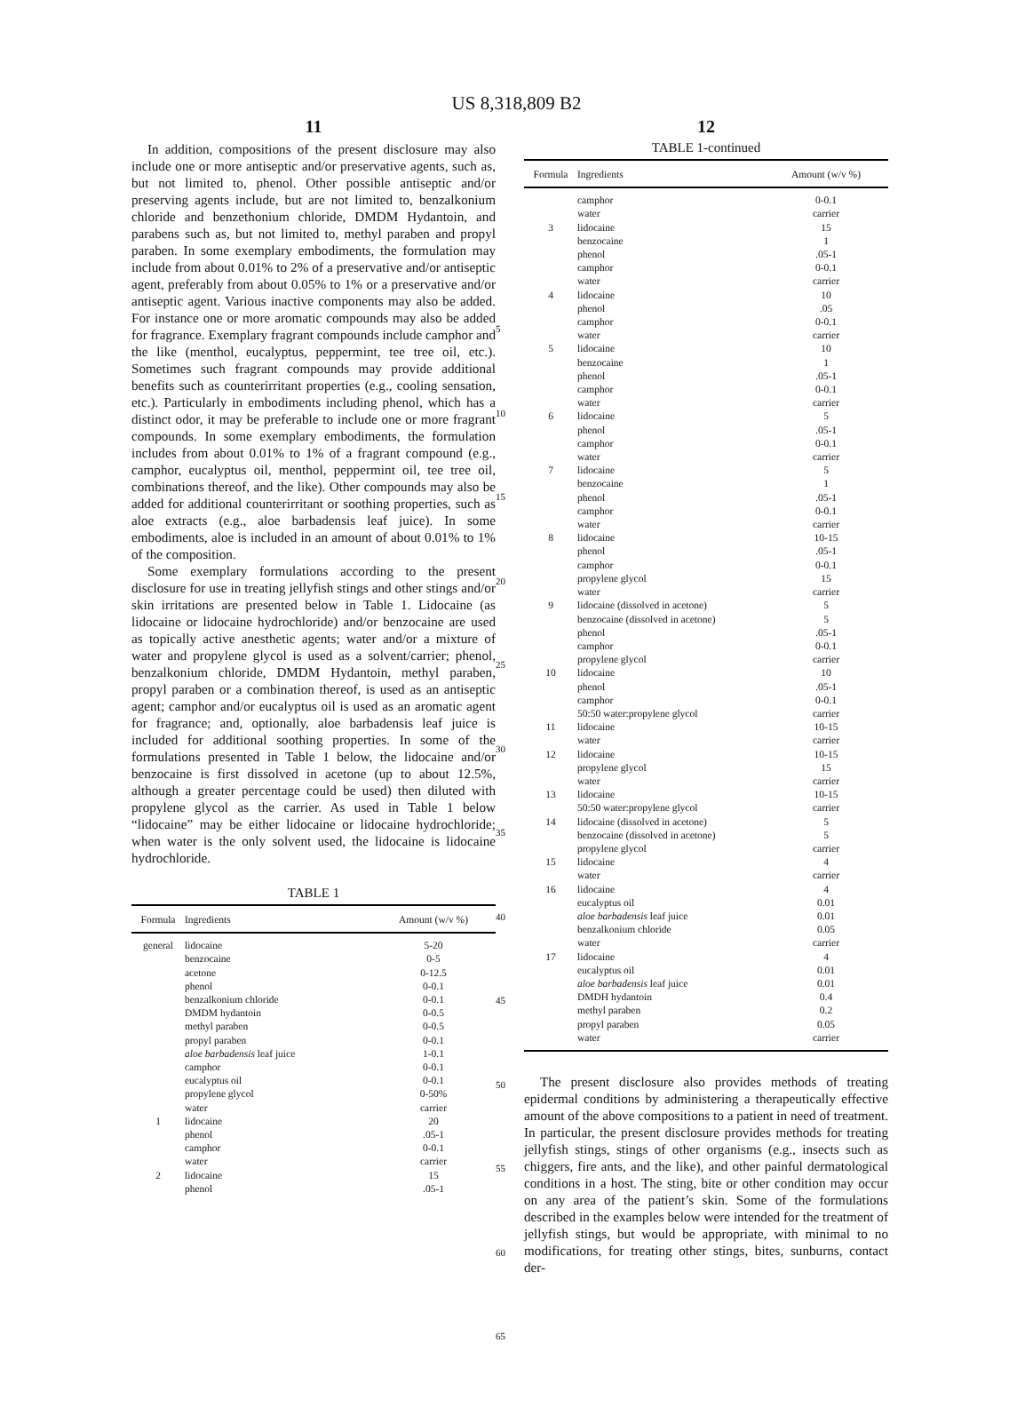US 8,318,809 B2
11
In addition, compositions of the present disclosure may also include one or more antiseptic and/or preservative agents, such as, but not limited to, phenol. Other possible antiseptic and/or preserving agents include, but are not limited to, benzalkonium chloride and benzethonium chloride, DMDM Hydantoin, and parabens such as, but not limited to, methyl paraben and propyl paraben. In some exemplary embodiments, the formulation may include from about 0.01% to 2% of a preservative and/or antiseptic agent, preferably from about 0.05% to 1% or a preservative and/or antiseptic agent. Various inactive components may also be added. For instance one or more aromatic compounds may also be added for fragrance. Exemplary fragrant compounds include camphor and the like (menthol, eucalyptus, peppermint, tee tree oil, etc.). Sometimes such fragrant compounds may provide additional benefits such as counterirritant properties (e.g., cooling sensation, etc.). Particularly in embodiments including phenol, which has a distinct odor, it may be preferable to include one or more fragrant compounds. In some exemplary embodiments, the formulation includes from about 0.01% to 1% of a fragrant compound (e.g., camphor, eucalyptus oil, menthol, peppermint oil, tee tree oil, combinations thereof, and the like). Other compounds may also be added for additional counterirritant or soothing properties, such as aloe extracts (e.g., aloe barbadensis leaf juice). In some embodiments, aloe is included in an amount of about 0.01% to 1% of the composition.
Some exemplary formulations according to the present disclosure for use in treating jellyfish stings and other stings and/or skin irritations are presented below in Table 1. Lidocaine (as lidocaine or lidocaine hydrochloride) and/or benzocaine are used as topically active anesthetic agents; water and/or a mixture of water and propylene glycol is used as a solvent/carrier; phenol, benzalkonium chloride, DMDM Hydantoin, methyl paraben, propyl paraben or a combination thereof, is used as an antiseptic agent; camphor and/or eucalyptus oil is used as an aromatic agent for fragrance; and, optionally, aloe barbadensis leaf juice is included for additional soothing properties. In some of the formulations presented in Table 1 below, the lidocaine and/or benzocaine is first dissolved in acetone (up to about 12.5%, although a greater percentage could be used) then diluted with propylene glycol as the carrier. As used in Table 1 below “lidocaine” may be either lidocaine or lidocaine hydrochloride; when water is the only solvent used, the lidocaine is lidocaine hydrochloride.
TABLE 1
| Formula | Ingredients | Amount (w/v %) |
| --- | --- | --- |
| general | lidocaine | 5-20 |
| | benzocaine | 0-5 |
| | acetone | 0-12.5 |
| | phenol | 0-0.1 |
| | benzalkonium chloride | 0-0.1 |
| | DMDM hydantoin | 0-0.5 |
| | methyl paraben | 0-0.5 |
| | propyl paraben | 0-0.1 |
| | aloe barbadensis leaf juice | 1-0.1 |
| | camphor | 0-0.1 |
| | eucalyptus oil | 0-0.1 |
| | propylene glycol | 0-50% |
| | water | carrier |
| 1 | lidocaine | 20 |
| | phenol | .05-1 |
| | camphor | 0-0.1 |
| | water | carrier |
| 2 | lidocaine | 15 |
| | phenol | .05-1 |
5
10
15
20
25
30
35
40
45
50
55
60
65
12
TABLE 1-continued
| Formula | Ingredients | Amount (w/v %) |
| --- | --- | --- |
| | camphor | 0-0.1 |
| | water | carrier |
| 3 | lidocaine | 15 |
| | benzocaine | 1 |
| | phenol | .05-1 |
| | camphor | 0-0.1 |
| | water | carrier |
| 4 | lidocaine | 10 |
| | phenol | .05 |
| | camphor | 0-0.1 |
| | water | carrier |
| 5 | lidocaine | 10 |
| | benzocaine | 1 |
| | phenol | .05-1 |
| | camphor | 0-0.1 |
| | water | carrier |
| 6 | lidocaine | 5 |
| | phenol | .05-1 |
| | camphor | 0-0.1 |
| | water | carrier |
| 7 | lidocaine | 5 |
| | benzocaine | 1 |
| | phenol | .05-1 |
| | camphor | 0-0.1 |
| | water | carrier |
| 8 | lidocaine | 10-15 |
| | phenol | .05-1 |
| | camphor | 0-0.1 |
| | propylene glycol | 15 |
| | water | carrier |
| 9 | lidocaine (dissolved in acetone) | 5 |
| | benzocaine (dissolved in acetone) | 5 |
| | phenol | .05-1 |
| | camphor | 0-0.1 |
| | propylene glycol | carrier |
| 10 | lidocaine | 10 |
| | phenol | .05-1 |
| | camphor | 0-0.1 |
| | 50:50 water:propylene glycol | carrier |
| 11 | lidocaine | 10-15 |
| | water | carrier |
| 12 | lidocaine | 10-15 |
| | propylene glycol | 15 |
| | water | carrier |
| 13 | lidocaine | 10-15 |
| | 50:50 water:propylene glycol | carrier |
| 14 | lidocaine (dissolved in acetone) | 5 |
| | benzocaine (dissolved in acetone) | 5 |
| | propylene glycol | carrier |
| 15 | lidocaine | 4 |
| | water | carrier |
| 16 | lidocaine | 4 |
| | eucalyptus oil | 0.01 |
| | aloe barbadensis leaf juice | 0.01 |
| | benzalkonium chloride | 0.05 |
| | water | carrier |
| 17 | lidocaine | 4 |
| | eucalyptus oil | 0.01 |
| | aloe barbadensis leaf juice | 0.01 |
| | DMDH hydantoin | 0.4 |
| | methyl paraben | 0.2 |
| | propyl paraben | 0.05 |
| | water | carrier |
The present disclosure also provides methods of treating epidermal conditions by administering a therapeutically effective amount of the above compositions to a patient in need of treatment. In particular, the present disclosure provides methods for treating jellyfish stings, stings of other organisms (e.g., insects such as chiggers, fire ants, and the like), and other painful dermatological conditions in a host. The sting, bite or other condition may occur on any area of the patient’s skin. Some of the formulations described in the examples below were intended for the treatment of jellyfish stings, but would be appropriate, with minimal to no modifications, for treating other stings, bites, sunburns, contact der-